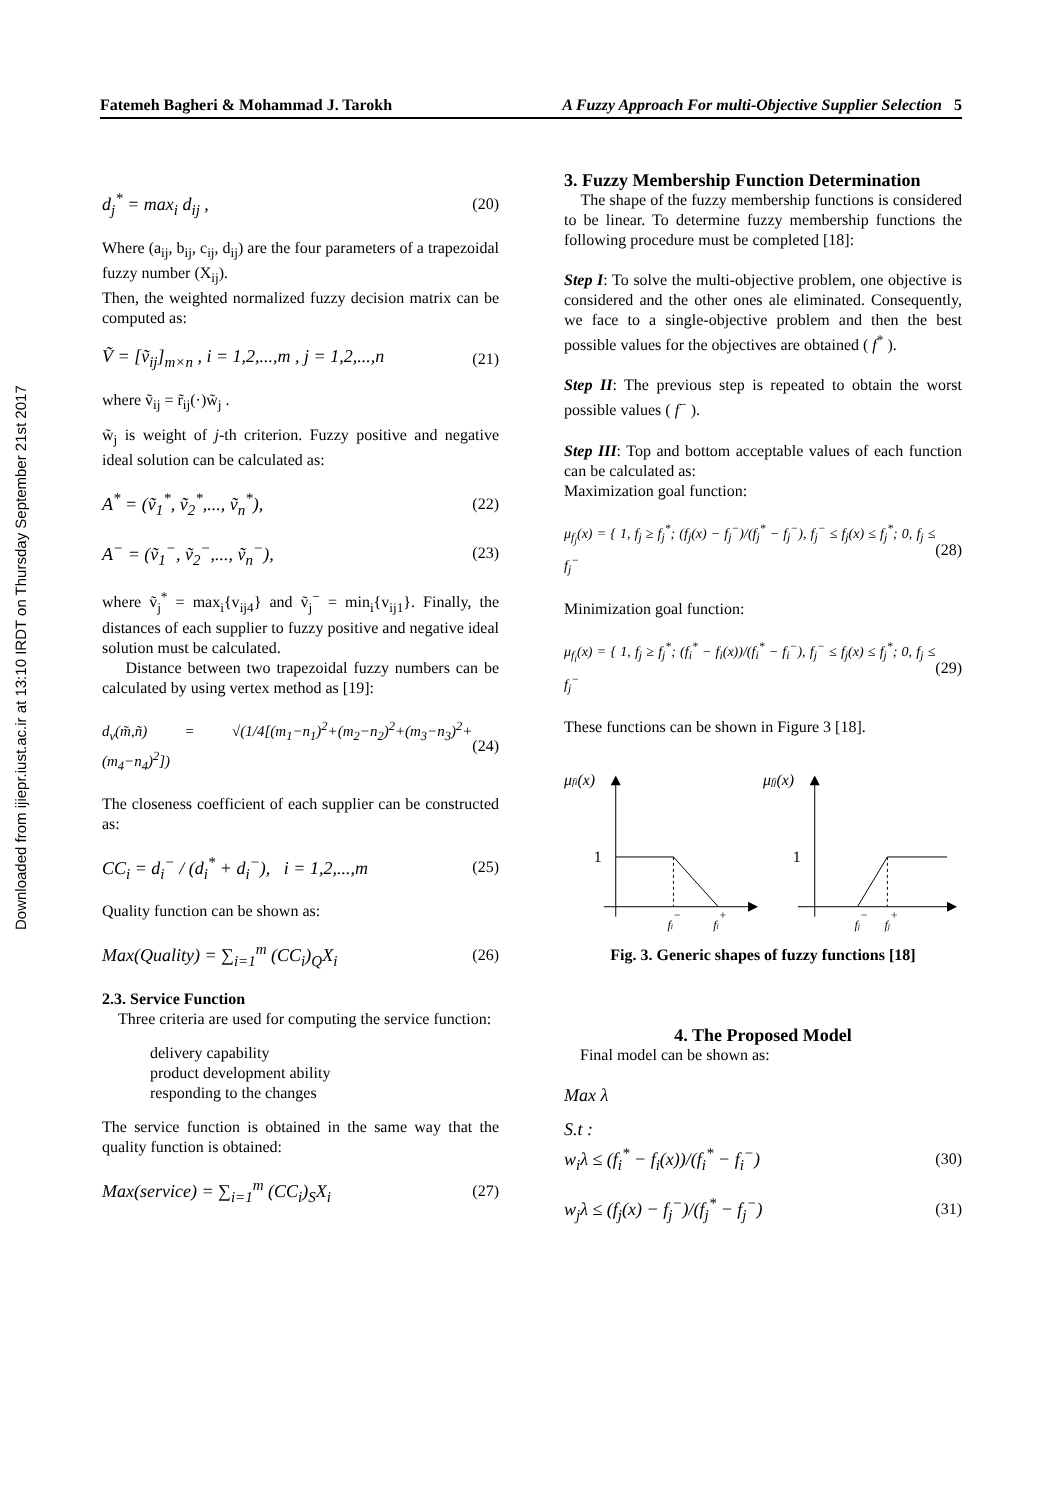Downloaded from ijiepr.iust.ac.ir at 13:10 IRDT on Thursday September 21st 2017
Fatemeh Bagheri & Mohammad J. Tarokh A Fuzzy Approach For multi-Objective Supplier Selection 5
d<sub>j</sub><sup>*</sup> = max<sub>i</sub> d<sub>ij</sub> , (20)
Where (a<sub>ij</sub>, b<sub>ij</sub>, c<sub>ij</sub>, d<sub>ij</sub>) are the four parameters of a trapezoidal fuzzy number (X<sub>ij</sub>).
Then, the weighted normalized fuzzy decision matrix can be computed as:
Ṽ = [ṽ<sub>ij</sub>]<sub>m×n</sub> , i = 1,2,...,m , j = 1,2,...,n (21)
where ṽ<sub>ij</sub> = r̃<sub>ij</sub>(·)w̃<sub>j</sub> .
w̃<sub>j</sub> is weight of j-th criterion. Fuzzy positive and negative ideal solution can be calculated as:
A<sup>*</sup> = (ṽ<sub>1</sub><sup>*</sup>, ṽ<sub>2</sub><sup>*</sup>,..., ṽ<sub>n</sub><sup>*</sup>), (22)
A<sup>−</sup> = (ṽ<sub>1</sub><sup>−</sup>, ṽ<sub>2</sub><sup>−</sup>,..., ṽ<sub>n</sub><sup>−</sup>), (23)
where ṽ<sub>j</sub><sup>*</sup> = max<sub>i</sub>{v<sub>ij4</sub>} and ṽ<sub>j</sub><sup>−</sup> = min<sub>i</sub>{v<sub>ij1</sub>}. Finally, the distances of each supplier to fuzzy positive and negative ideal solution must be calculated.
Distance between two trapezoidal fuzzy numbers can be calculated by using vertex method as [19]:
d<sub>v</sub>(m̃,ñ) = √(1/4[(m<sub>1</sub>−n<sub>1</sub>)<sup>2</sup>+(m<sub>2</sub>−n<sub>2</sub>)<sup>2</sup>+(m<sub>3</sub>−n<sub>3</sub>)<sup>2</sup>+(m<sub>4</sub>−n<sub>4</sub>)<sup>2</sup>]) (24)
The closeness coefficient of each supplier can be constructed as:
CC<sub>i</sub> = d<sub>i</sub><sup>−</sup> / (d<sub>i</sub><sup>*</sup> + d<sub>i</sub><sup>−</sup>), i = 1,2,...,m (25)
Quality function can be shown as:
Max(Quality) = ∑<sub>i=1</sub><sup>m</sup> (CC<sub>i</sub>)<sub>Q</sub>X<sub>i</sub> (26)
2.3. Service Function
Three criteria are used for computing the service function:
delivery capability
product development ability
responding to the changes
The service function is obtained in the same way that the quality function is obtained:
Max(service) = ∑<sub>i=1</sub><sup>m</sup> (CC<sub>i</sub>)<sub>S</sub>X<sub>i</sub> (27)
3. Fuzzy Membership Function Determination
The shape of the fuzzy membership functions is considered to be linear. To determine fuzzy membership functions the following procedure must be completed [18]:
Step I: To solve the multi-objective problem, one objective is considered and the other ones ale eliminated. Consequently, we face to a single-objective problem and then the best possible values for the objectives are obtained ( f<sup>*</sup> ).
Step II: The previous step is repeated to obtain the worst possible values ( f<sup>−</sup> ).
Step III: Top and bottom acceptable values of each function can be calculated as:
Maximization goal function:
μ<sub>f<sub>j</sub></sub>(x) = { 1, f<sub>j</sub> ≥ f<sub>j</sub><sup>*</sup>; (f<sub>j</sub>(x) − f<sub>j</sub><sup>−</sup>)/(f<sub>j</sub><sup>*</sup> − f<sub>j</sub><sup>−</sup>), f<sub>j</sub><sup>−</sup> ≤ f<sub>j</sub>(x) ≤ f<sub>j</sub><sup>*</sup>; 0, f<sub>j</sub> ≤ f<sub>j</sub><sup>−</sup> (28)
Minimization goal function:
μ<sub>f<sub>i</sub></sub>(x) = { 1, f<sub>j</sub> ≥ f<sub>j</sub><sup>*</sup>; (f<sub>i</sub><sup>*</sup> − f<sub>i</sub>(x))/(f<sub>i</sub><sup>*</sup> − f<sub>i</sub><sup>−</sup>), f<sub>j</sub><sup>−</sup> ≤ f<sub>j</sub>(x) ≤ f<sub>j</sub><sup>*</sup>; 0, f<sub>j</sub> ≤ f<sub>j</sub><sup>−</sup> (29)
These functions can be shown in Figure 3 [18].
μfi(x)
1
fi−
fi+
μfj(x)
1
fj−
fj+
Fig. 3. Generic shapes of fuzzy functions [18]
4. The Proposed Model
Final model can be shown as:
Max λ
S.t :
w<sub>i</sub>λ ≤ (f<sub>i</sub><sup>*</sup> − f<sub>i</sub>(x))/(f<sub>i</sub><sup>*</sup> − f<sub>i</sub><sup>−</sup>) (30)
w<sub>j</sub>λ ≤ (f<sub>j</sub>(x) − f<sub>j</sub><sup>−</sup>)/(f<sub>j</sub><sup>*</sup> − f<sub>j</sub><sup>−</sup>) (31)